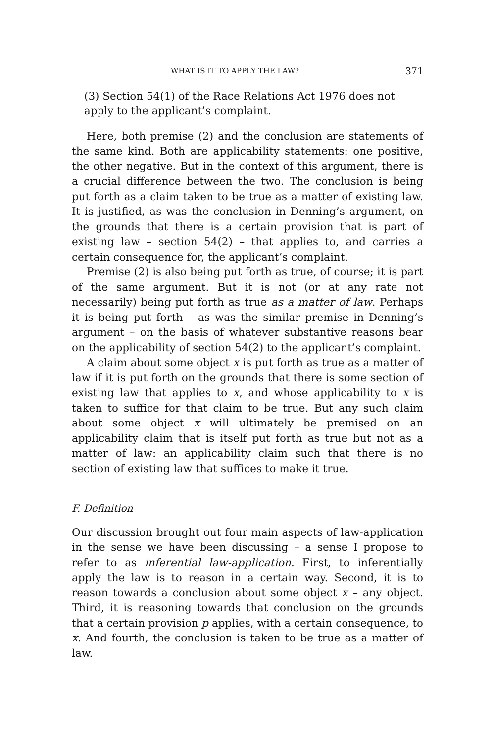WHAT IS IT TO APPLY THE LAW? 371
(3) Section 54(1) of the Race Relations Act 1976 does not apply to the applicant’s complaint.
Here, both premise (2) and the conclusion are statements of the same kind. Both are applicability statements: one positive, the other negative. But in the context of this argument, there is a crucial difference between the two. The conclusion is being put forth as a claim taken to be true as a matter of existing law. It is justified, as was the conclusion in Denning’s argument, on the grounds that there is a certain provision that is part of existing law – section 54(2) – that applies to, and carries a certain consequence for, the applicant’s complaint.
Premise (2) is also being put forth as true, of course; it is part of the same argument. But it is not (or at any rate not necessarily) being put forth as true as a matter of law. Perhaps it is being put forth – as was the similar premise in Denning’s argument – on the basis of whatever substantive reasons bear on the applicability of section 54(2) to the applicant’s complaint.
A claim about some object x is put forth as true as a matter of law if it is put forth on the grounds that there is some section of existing law that applies to x, and whose applicability to x is taken to suffice for that claim to be true. But any such claim about some object x will ultimately be premised on an applicability claim that is itself put forth as true but not as a matter of law: an applicability claim such that there is no section of existing law that suffices to make it true.
F. Definition
Our discussion brought out four main aspects of law-application in the sense we have been discussing – a sense I propose to refer to as inferential law-application. First, to inferentially apply the law is to reason in a certain way. Second, it is to reason towards a conclusion about some object x – any object. Third, it is reasoning towards that conclusion on the grounds that a certain provision p applies, with a certain consequence, to x. And fourth, the conclusion is taken to be true as a matter of law.